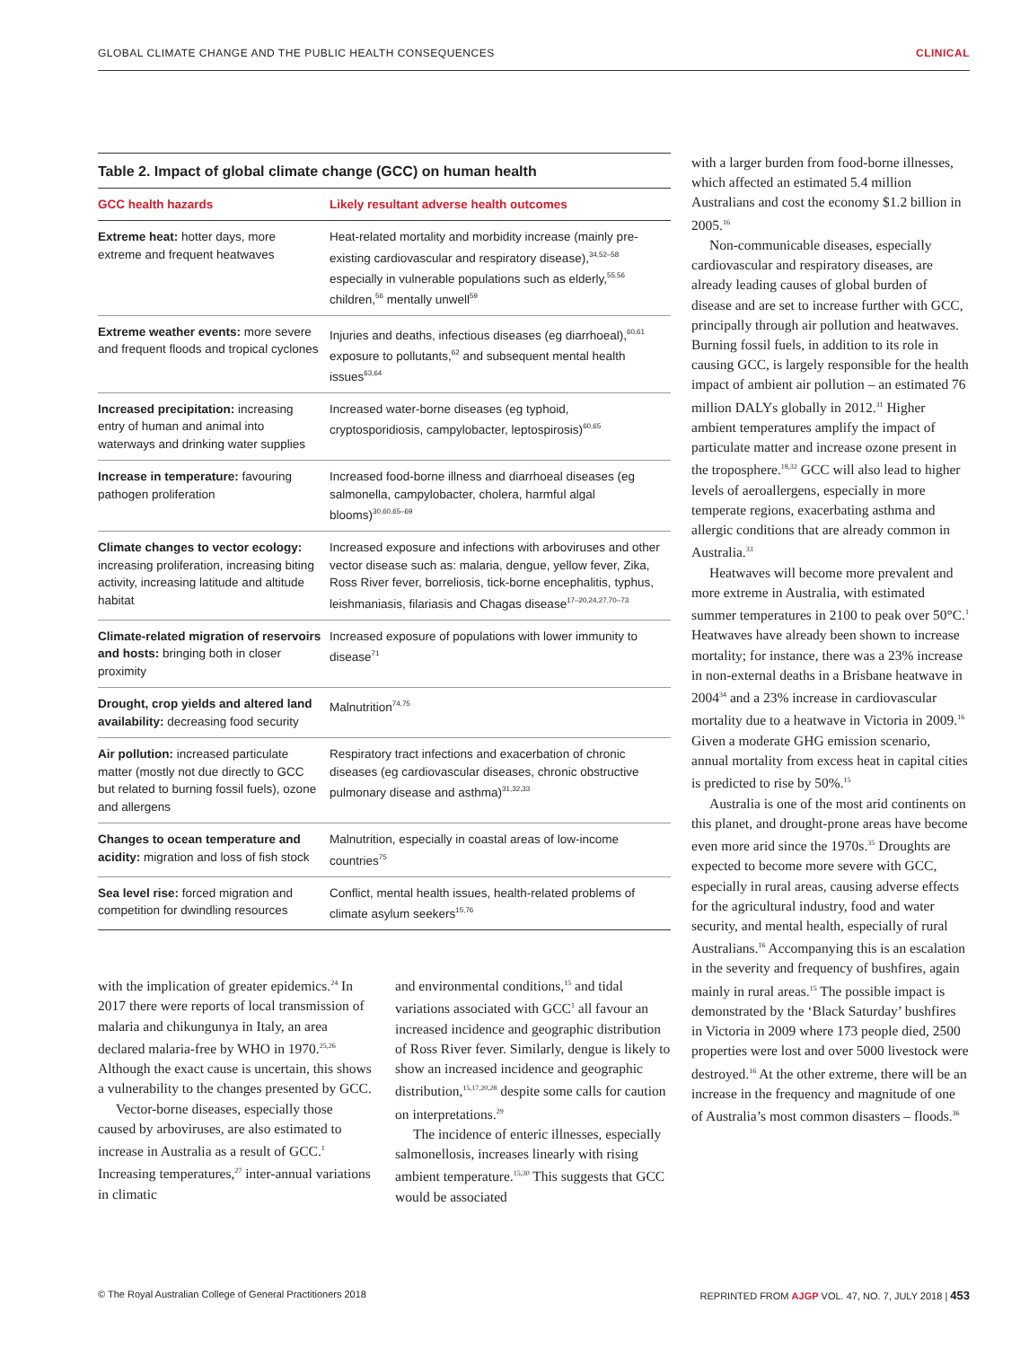GLOBAL CLIMATE CHANGE AND THE PUBLIC HEALTH CONSEQUENCES CLINICAL
Table 2. Impact of global climate change (GCC) on human health
| GCC health hazards | Likely resultant adverse health outcomes |
| --- | --- |
| Extreme heat: hotter days, more extreme and frequent heatwaves | Heat-related mortality and morbidity increase (mainly pre-existing cardiovascular and respiratory disease),<sup>34,52–58</sup> especially in vulnerable populations such as elderly,<sup>55,56</sup> children,<sup>56</sup> mentally unwell<sup>59</sup> |
| Extreme weather events: more severe and frequent floods and tropical cyclones | Injuries and deaths, infectious diseases (eg diarrhoeal),<sup>60,61</sup> exposure to pollutants,<sup>62</sup> and subsequent mental health issues<sup>63,64</sup> |
| Increased precipitation: increasing entry of human and animal into waterways and drinking water supplies | Increased water-borne diseases (eg typhoid, cryptosporidiosis, campylobacter, leptospirosis)<sup>60,65</sup> |
| Increase in temperature: favouring pathogen proliferation | Increased food-borne illness and diarrhoeal diseases (eg salmonella, campylobacter, cholera, harmful algal blooms)<sup>30,60,65–69</sup> |
| Climate changes to vector ecology: increasing proliferation, increasing biting activity, increasing latitude and altitude habitat | Increased exposure and infections with arboviruses and other vector disease such as: malaria, dengue, yellow fever, Zika, Ross River fever, borreliosis, tick-borne encephalitis, typhus, leishmaniasis, filariasis and Chagas disease<sup>17–20,24,27,70–73</sup> |
| Climate-related migration of reservoirs and hosts: bringing both in closer proximity | Increased exposure of populations with lower immunity to disease<sup>71</sup> |
| Drought, crop yields and altered land availability: decreasing food security | Malnutrition<sup>74,75</sup> |
| Air pollution: increased particulate matter (mostly not due directly to GCC but related to burning fossil fuels), ozone and allergens | Respiratory tract infections and exacerbation of chronic diseases (eg cardiovascular diseases, chronic obstructive pulmonary disease and asthma)<sup>31,32,33</sup> |
| Changes to ocean temperature and acidity: migration and loss of fish stock | Malnutrition, especially in coastal areas of low-income countries<sup>75</sup> |
| Sea level rise: forced migration and competition for dwindling resources | Conflict, mental health issues, health-related problems of climate asylum seekers<sup>15,76</sup> |
with the implication of greater epidemics.<sup>24</sup> In 2017 there were reports of local transmission of malaria and chikungunya in Italy, an area declared malaria-free by WHO in 1970.<sup>25,26</sup> Although the exact cause is uncertain, this shows a vulnerability to the changes presented by GCC.
Vector-borne diseases, especially those caused by arboviruses, are also estimated to increase in Australia as a result of GCC.<sup>1</sup> Increasing temperatures,<sup>27</sup> inter-annual variations in climatic
and environmental conditions,<sup>15</sup> and tidal variations associated with GCC<sup>1</sup> all favour an increased incidence and geographic distribution of Ross River fever. Similarly, dengue is likely to show an increased incidence and geographic distribution,<sup>15,17,20,28</sup> despite some calls for caution on interpretations.<sup>29</sup>
The incidence of enteric illnesses, especially salmonellosis, increases linearly with rising ambient temperature.<sup>15,30</sup> This suggests that GCC would be associated
with a larger burden from food-borne illnesses, which affected an estimated 5.4 million Australians and cost the economy $1.2 billion in 2005.<sup>16</sup>
Non-communicable diseases, especially cardiovascular and respiratory diseases, are already leading causes of global burden of disease and are set to increase further with GCC, principally through air pollution and heatwaves. Burning fossil fuels, in addition to its role in causing GCC, is largely responsible for the health impact of ambient air pollution – an estimated 76 million DALYs globally in 2012.<sup>31</sup> Higher ambient temperatures amplify the impact of particulate matter and increase ozone present in the troposphere.<sup>18,32</sup> GCC will also lead to higher levels of aeroallergens, especially in more temperate regions, exacerbating asthma and allergic conditions that are already common in Australia.<sup>33</sup>
Heatwaves will become more prevalent and more extreme in Australia, with estimated summer temperatures in 2100 to peak over 50°C.<sup>1</sup> Heatwaves have already been shown to increase mortality; for instance, there was a 23% increase in non-external deaths in a Brisbane heatwave in 2004<sup>34</sup> and a 23% increase in cardiovascular mortality due to a heatwave in Victoria in 2009.<sup>16</sup> Given a moderate GHG emission scenario, annual mortality from excess heat in capital cities is predicted to rise by 50%.<sup>15</sup>
Australia is one of the most arid continents on this planet, and drought-prone areas have become even more arid since the 1970s.<sup>35</sup> Droughts are expected to become more severe with GCC, especially in rural areas, causing adverse effects for the agricultural industry, food and water security, and mental health, especially of rural Australians.<sup>16</sup> Accompanying this is an escalation in the severity and frequency of bushfires, again mainly in rural areas.<sup>15</sup> The possible impact is demonstrated by the ‘Black Saturday’ bushfires in Victoria in 2009 where 173 people died, 2500 properties were lost and over 5000 livestock were destroyed.<sup>16</sup> At the other extreme, there will be an increase in the frequency and magnitude of one of Australia’s most common disasters – floods.<sup>36</sup>
© The Royal Australian College of General Practitioners 2018 REPRINTED FROM AJGP VOL. 47, NO. 7, JULY 2018 | 453